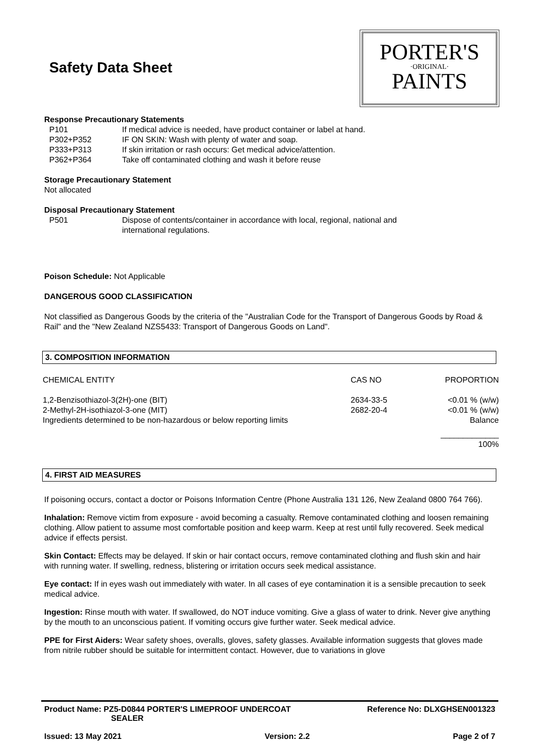Safety Data Sheet
PORTER'S
·ORIGINAL·
PAINTS
Response Precautionary Statements
P101 If medical advice is needed, have product container or label at hand.
P302+P352 IF ON SKIN: Wash with plenty of water and soap.
P333+P313 If skin irritation or rash occurs: Get medical advice/attention.
P362+P364 Take off contaminated clothing and wash it before reuse
Storage Precautionary Statement
Not allocated
Disposal Precautionary Statement
P501 Dispose of contents/container in accordance with local, regional, national and
international regulations.
Poison Schedule: Not Applicable
DANGEROUS GOOD CLASSIFICATION
Not classified as Dangerous Goods by the criteria of the "Australian Code for the Transport of Dangerous Goods by Road & Rail" and the "New Zealand NZS5433: Transport of Dangerous Goods on Land".
3. COMPOSITION INFORMATION
| CHEMICAL ENTITY | CAS NO | PROPORTION |
| 1,2-Benzisothiazol-3(2H)-one (BIT) | 2634-33-5 | <0.01 % (w/w) |
| 2-Methyl-2H-isothiazol-3-one (MIT) | 2682-20-4 | <0.01 % (w/w) |
| Ingredients determined to be non-hazardous or below reporting limits | | Balance |
| | | _____________ |
| | | 100% |
4. FIRST AID MEASURES
If poisoning occurs, contact a doctor or Poisons Information Centre (Phone Australia 131 126, New Zealand 0800 764 766).
Inhalation: Remove victim from exposure - avoid becoming a casualty. Remove contaminated clothing and loosen remaining clothing. Allow patient to assume most comfortable position and keep warm. Keep at rest until fully recovered. Seek medical advice if effects persist.
Skin Contact: Effects may be delayed. If skin or hair contact occurs, remove contaminated clothing and flush skin and hair with running water. If swelling, redness, blistering or irritation occurs seek medical assistance.
Eye contact: If in eyes wash out immediately with water. In all cases of eye contamination it is a sensible precaution to seek medical advice.
Ingestion: Rinse mouth with water. If swallowed, do NOT induce vomiting. Give a glass of water to drink. Never give anything by the mouth to an unconscious patient. If vomiting occurs give further water. Seek medical advice.
PPE for First Aiders: Wear safety shoes, overalls, gloves, safety glasses. Available information suggests that gloves made from nitrile rubber should be suitable for intermittent contact. However, due to variations in glove
Product Name: PZ5-D0844 PORTER'S LIMEPROOF UNDERCOAT
SEALER Reference No: DLXGHSEN001323
Issued: 13 May 2021 Version: 2.2 Page 2 of 7